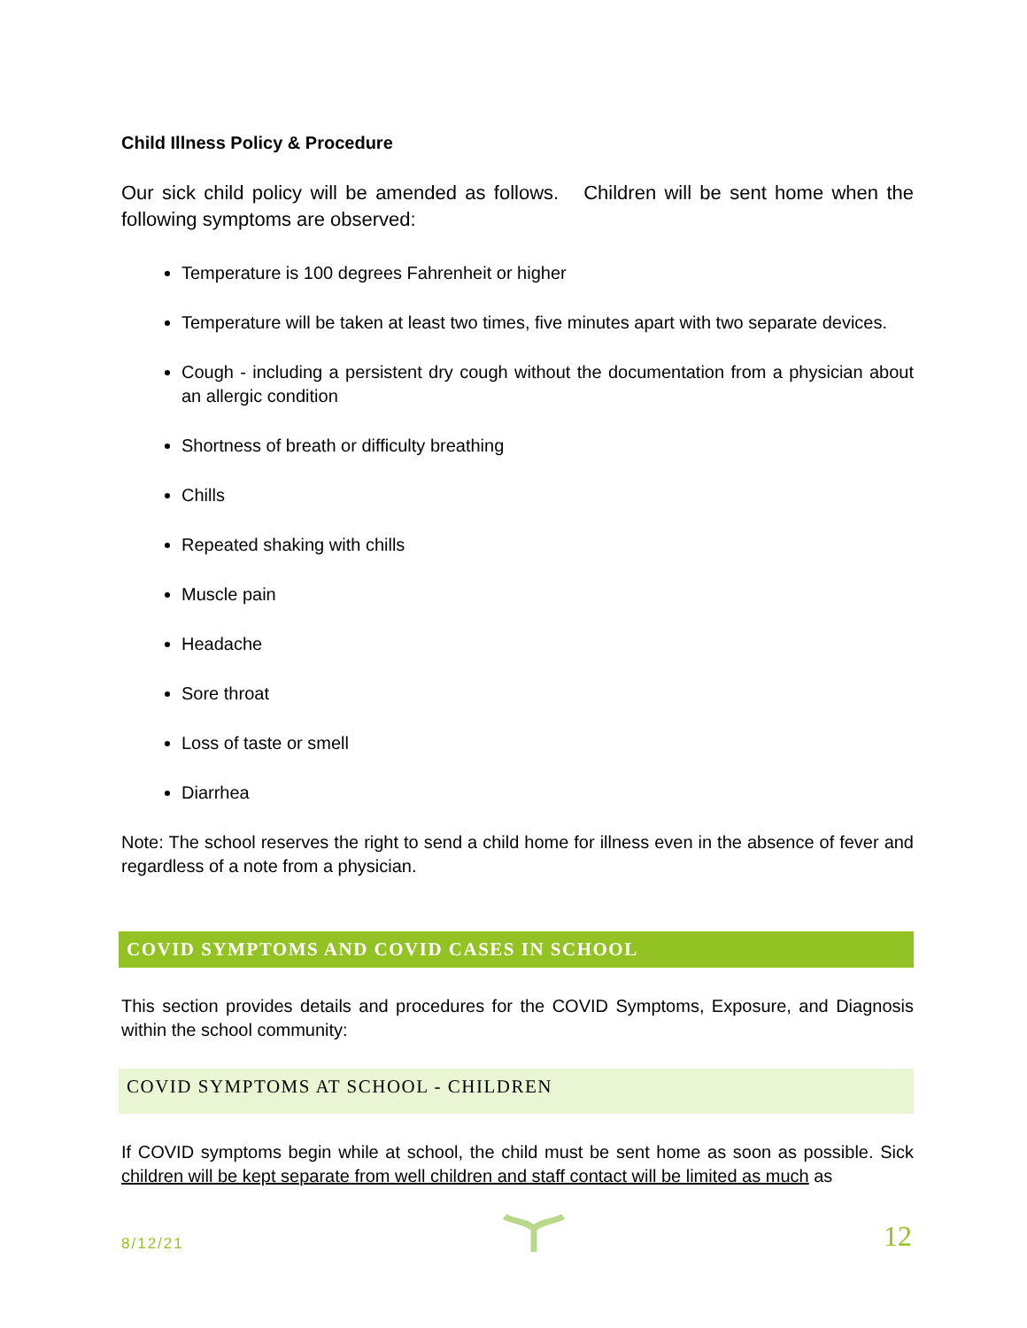Child Illness Policy & Procedure
Our sick child policy will be amended as follows. Children will be sent home when the following symptoms are observed:
Temperature is 100 degrees Fahrenheit or higher
Temperature will be taken at least two times, five minutes apart with two separate devices.
Cough - including a persistent dry cough without the documentation from a physician about an allergic condition
Shortness of breath or difficulty breathing
Chills
Repeated shaking with chills
Muscle pain
Headache
Sore throat
Loss of taste or smell
Diarrhea
Note: The school reserves the right to send a child home for illness even in the absence of fever and regardless of a note from a physician.
COVID SYMPTOMS AND COVID CASES IN SCHOOL
This section provides details and procedures for the COVID Symptoms, Exposure, and Diagnosis within the school community:
COVID SYMPTOMS AT SCHOOL - CHILDREN
If COVID symptoms begin while at school, the child must be sent home as soon as possible. Sick children will be kept separate from well children and staff contact will be limited as much as
8/12/21 12